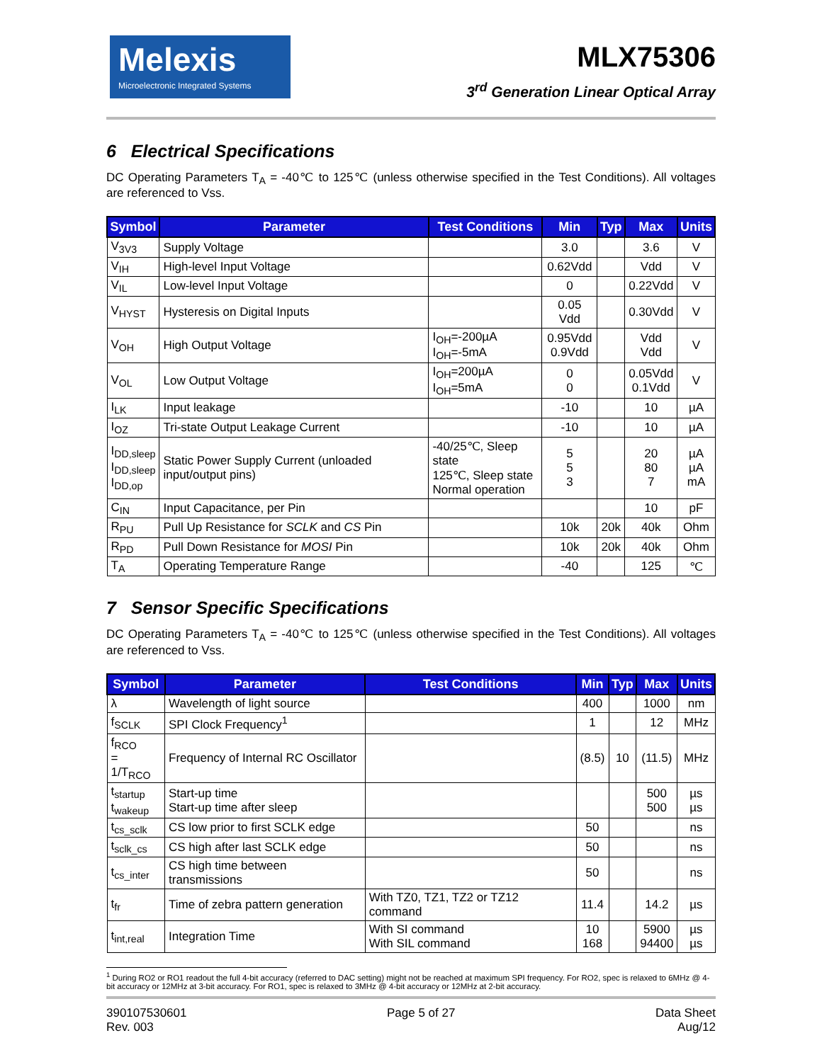Melexis
Microelectronic Integrated Systems
MLX75306
3<sup>rd</sup> Generation Linear Optical Array
6 Electrical Specifications
DC Operating Parameters T<sub>A</sub> = -40℃ to 125℃ (unless otherwise specified in the Test Conditions). All voltages are referenced to Vss.
| Symbol | Parameter | Test Conditions | Min | Typ | Max | Units |
| --- | --- | --- | --- | --- | --- | --- |
| V<sub>3V3</sub> | Supply Voltage | | 3.0 | | 3.6 | V |
| V<sub>IH</sub> | High-level Input Voltage | | 0.62Vdd | | Vdd | V |
| V<sub>IL</sub> | Low-level Input Voltage | | 0 | | 0.22Vdd | V |
| V<sub>HYST</sub> | Hysteresis on Digital Inputs | | 0.05 Vdd | | 0.30Vdd | V |
| V<sub>OH</sub> | High Output Voltage | I<sub>OH</sub>=-200µA I<sub>OH</sub>=-5mA | 0.95Vdd 0.9Vdd | | Vdd Vdd | V |
| V<sub>OL</sub> | Low Output Voltage | I<sub>OH</sub>=200µA I<sub>OH</sub>=5mA | 0 0 | | 0.05Vdd 0.1Vdd | V |
| I<sub>LK</sub> | Input leakage | | -10 | | 10 | µA |
| I<sub>OZ</sub> | Tri-state Output Leakage Current | | -10 | | 10 | µA |
| I<sub>DD,sleep</sub> I<sub>DD,sleep</sub> I<sub>DD,op</sub> | Static Power Supply Current (unloaded input/output pins) | -40/25℃, Sleep state 125℃, Sleep state Normal operation | 5 5 3 | | 20 80 7 | µA µA mA |
| C<sub>IN</sub> | Input Capacitance, per Pin | | | | 10 | pF |
| R<sub>PU</sub> | Pull Up Resistance for SCLK and CS Pin | | 10k | 20k | 40k | Ohm |
| R<sub>PD</sub> | Pull Down Resistance for MOSI Pin | | 10k | 20k | 40k | Ohm |
| T<sub>A</sub> | Operating Temperature Range | | -40 | | 125 | ℃ |
7 Sensor Specific Specifications
DC Operating Parameters T<sub>A</sub> = -40℃ to 125℃ (unless otherwise specified in the Test Conditions). All voltages are referenced to Vss.
| Symbol | Parameter | Test Conditions | Min | Typ | Max | Units |
| --- | --- | --- | --- | --- | --- | --- |
| λ | Wavelength of light source | | 400 | | 1000 | nm |
| f<sub>SCLK</sub> | SPI Clock Frequency<sup>1</sup> | | 1 | | 12 | MHz |
| f<sub>RCO</sub> = 1/T<sub>RCO</sub> | Frequency of Internal RC Oscillator | | (8.5) | 10 | (11.5) | MHz |
| t<sub>startup</sub> t<sub>wakeup</sub> | Start-up time Start-up time after sleep | | | | 500 500 | µs µs |
| t<sub>cs_sclk</sub> | CS low prior to first SCLK edge | | 50 | | | ns |
| t<sub>sclk_cs</sub> | CS high after last SCLK edge | | 50 | | | ns |
| t<sub>cs_inter</sub> | CS high time between transmissions | | 50 | | | ns |
| t<sub>fr</sub> | Time of zebra pattern generation | With TZ0, TZ1, TZ2 or TZ12 command | 11.4 | | 14.2 | µs |
| t<sub>int,real</sub> | Integration Time | With SI command With SIL command | 10 168 | | 5900 94400 | µs µs |
<sup>1</sup> During RO2 or RO1 readout the full 4-bit accuracy (referred to DAC setting) might not be reached at maximum SPI frequency. For RO2, spec is relaxed to 6MHz @ 4-bit accuracy or 12MHz at 3-bit accuracy. For RO1, spec is relaxed to 3MHz @ 4-bit accuracy or 12MHz at 2-bit accuracy.
390107530601
Rev. 003
Page 5 of 27 Data Sheet
Aug/12